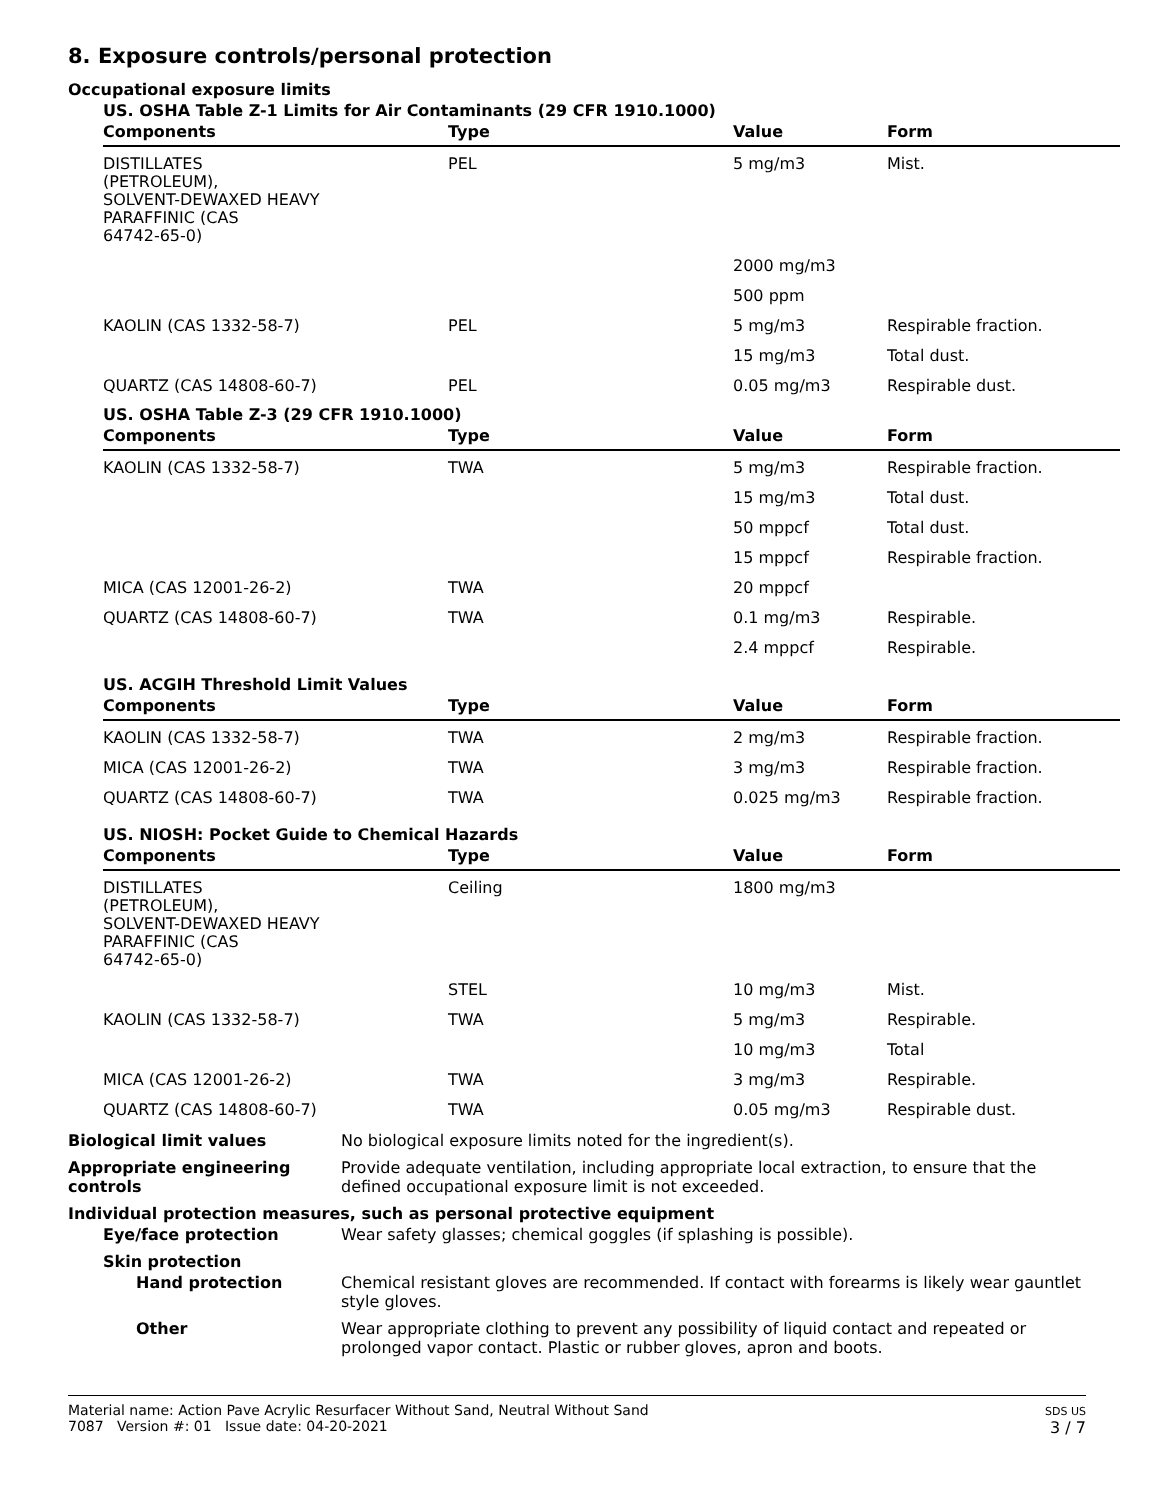8. Exposure controls/personal protection
Occupational exposure limits
US. OSHA Table Z-1 Limits for Air Contaminants (29 CFR 1910.1000)
| Components | Type | Value | Form |
| --- | --- | --- | --- |
| DISTILLATES (PETROLEUM), SOLVENT-DEWAXED HEAVY PARAFFINIC (CAS 64742-65-0) | PEL | 5 mg/m3 | Mist. |
| | | 2000 mg/m3 | |
| | | 500 ppm | |
| KAOLIN (CAS 1332-58-7) | PEL | 5 mg/m3 | Respirable fraction. |
| | | 15 mg/m3 | Total dust. |
| QUARTZ (CAS 14808-60-7) | PEL | 0.05 mg/m3 | Respirable dust. |
US. OSHA Table Z-3 (29 CFR 1910.1000)
| Components | Type | Value | Form |
| --- | --- | --- | --- |
| KAOLIN (CAS 1332-58-7) | TWA | 5 mg/m3 | Respirable fraction. |
| | | 15 mg/m3 | Total dust. |
| | | 50 mppcf | Total dust. |
| | | 15 mppcf | Respirable fraction. |
| MICA (CAS 12001-26-2) | TWA | 20 mppcf | |
| QUARTZ (CAS 14808-60-7) | TWA | 0.1 mg/m3 | Respirable. |
| | | 2.4 mppcf | Respirable. |
US. ACGIH Threshold Limit Values
| Components | Type | Value | Form |
| --- | --- | --- | --- |
| KAOLIN (CAS 1332-58-7) | TWA | 2 mg/m3 | Respirable fraction. |
| MICA (CAS 12001-26-2) | TWA | 3 mg/m3 | Respirable fraction. |
| QUARTZ (CAS 14808-60-7) | TWA | 0.025 mg/m3 | Respirable fraction. |
US. NIOSH: Pocket Guide to Chemical Hazards
| Components | Type | Value | Form |
| --- | --- | --- | --- |
| DISTILLATES (PETROLEUM), SOLVENT-DEWAXED HEAVY PARAFFINIC (CAS 64742-65-0) | Ceiling | 1800 mg/m3 | |
| | STEL | 10 mg/m3 | Mist. |
| KAOLIN (CAS 1332-58-7) | TWA | 5 mg/m3 | Respirable. |
| | | 10 mg/m3 | Total |
| MICA (CAS 12001-26-2) | TWA | 3 mg/m3 | Respirable. |
| QUARTZ (CAS 14808-60-7) | TWA | 0.05 mg/m3 | Respirable dust. |
Biological limit values No biological exposure limits noted for the ingredient(s).
Appropriate engineering controls
Provide adequate ventilation, including appropriate local extraction, to ensure that the defined occupational exposure limit is not exceeded.
Individual protection measures, such as personal protective equipment
Eye/face protection Wear safety glasses; chemical goggles (if splashing is possible).
Skin protection
Hand protection Chemical resistant gloves are recommended. If contact with forearms is likely wear gauntlet style gloves.
Other Wear appropriate clothing to prevent any possibility of liquid contact and repeated or prolonged vapor contact. Plastic or rubber gloves, apron and boots.
Material name: Action Pave Acrylic Resurfacer Without Sand, Neutral Without Sand
7087 Version #: 01 Issue date: 04-20-2021
SDS US
3 / 7